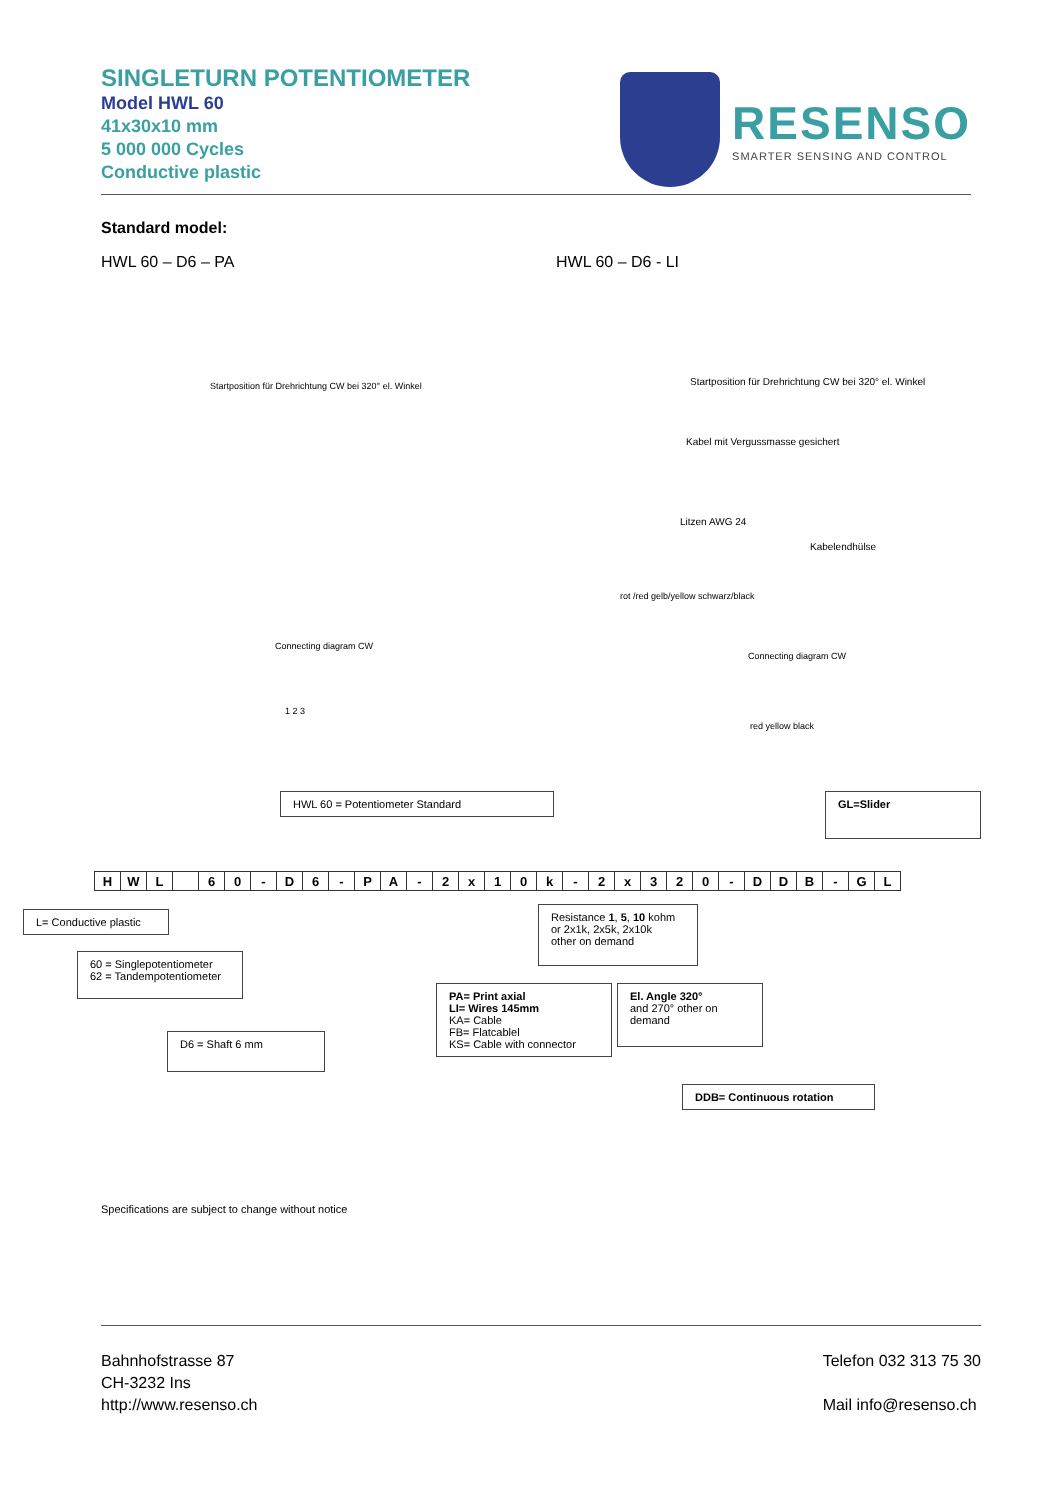SINGLETURN POTENTIOMETER
Model HWL 60
41x30x10 mm
5 000 000 Cycles
Conductive plastic
RESENSO
SMARTER SENSING AND CONTROL
Standard model:
HWL 60 – D6 – PA HWL 60 – D6 - LI
Startposition für Drehrichtung CW bei 320° el. Winkel Startposition für Drehrichtung CW bei 320° el. Winkel
Kabel mit Vergussmasse gesichert
Litzen AWG 24
Kabelendhülse
rot /red gelb/yellow schwarz/black
Connecting diagram CW
1 2 3
Connecting diagram CW
red yellow black
HWL 60 = Potentiometer Standard GL=Slider
| H | W | L | | 6 | 0 | - | D | 6 | - | P | A | - | 2 | x | 1 | 0 | k | - | 2 | x | 3 | 2 | 0 | - | D | D | B | - | G | L |
L= Conductive plastic
Resistance 1, 5, 10 kohm
or 2x1k, 2x5k, 2x10k
other on demand
60 = Singlepotentiometer
62 = Tandempotentiometer
PA= Print axial
LI= Wires 145mm
KA= Cable
FB= Flatcablel
KS= Cable with connector
El. Angle 320°
and 270° other on demand
D6 = Shaft 6 mm
DDB= Continuous rotation
Specifications are subject to change without notice
Bahnhofstrasse 87
CH-3232 Ins
http://www.resenso.ch
Telefon 032 313 75 30
Mail info@resenso.ch